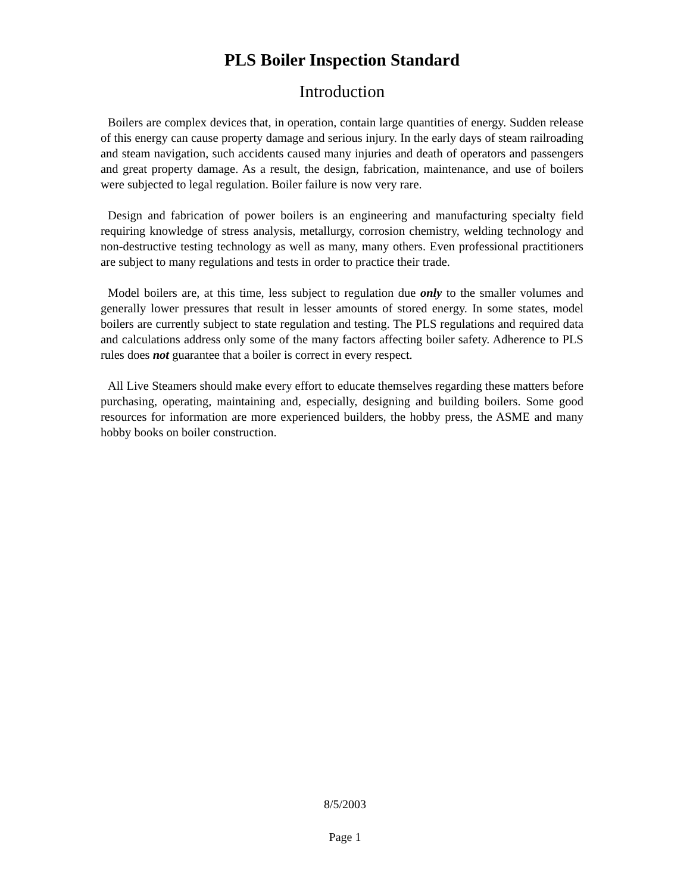PLS Boiler Inspection Standard
Introduction
Boilers are complex devices that, in operation, contain large quantities of energy. Sudden release of this energy can cause property damage and serious injury. In the early days of steam railroading and steam navigation, such accidents caused many injuries and death of operators and passengers and great property damage. As a result, the design, fabrication, maintenance, and use of boilers were subjected to legal regulation. Boiler failure is now very rare.
Design and fabrication of power boilers is an engineering and manufacturing specialty field requiring knowledge of stress analysis, metallurgy, corrosion chemistry, welding technology and non-destructive testing technology as well as many, many others. Even professional practitioners are subject to many regulations and tests in order to practice their trade.
Model boilers are, at this time, less subject to regulation due only to the smaller volumes and generally lower pressures that result in lesser amounts of stored energy. In some states, model boilers are currently subject to state regulation and testing. The PLS regulations and required data and calculations address only some of the many factors affecting boiler safety. Adherence to PLS rules does not guarantee that a boiler is correct in every respect.
All Live Steamers should make every effort to educate themselves regarding these matters before purchasing, operating, maintaining and, especially, designing and building boilers. Some good resources for information are more experienced builders, the hobby press, the ASME and many hobby books on boiler construction.
8/5/2003
Page 1